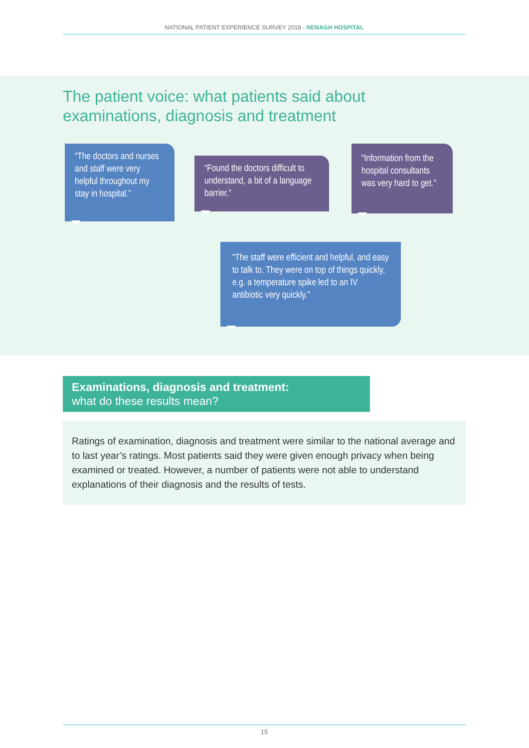NATIONAL PATIENT EXPERIENCE SURVEY 2018 - NENAGH HOSPITAL
The patient voice: what patients said about
examinations, diagnosis and treatment
“The doctors and nurses and staff were very helpful throughout my stay in hospital.”
“Found the doctors difficult to understand, a bit of a language barrier.”
“Information from the hospital consultants was very hard to get.”
“The staff were efficient and helpful, and easy to talk to. They were on top of things quickly, e.g. a temperature spike led to an IV antibiotic very quickly.”
Examinations, diagnosis and treatment:
what do these results mean?
Ratings of examination, diagnosis and treatment were similar to the national average and to last year’s ratings. Most patients said they were given enough privacy when being examined or treated. However, a number of patients were not able to understand explanations of their diagnosis and the results of tests.
15